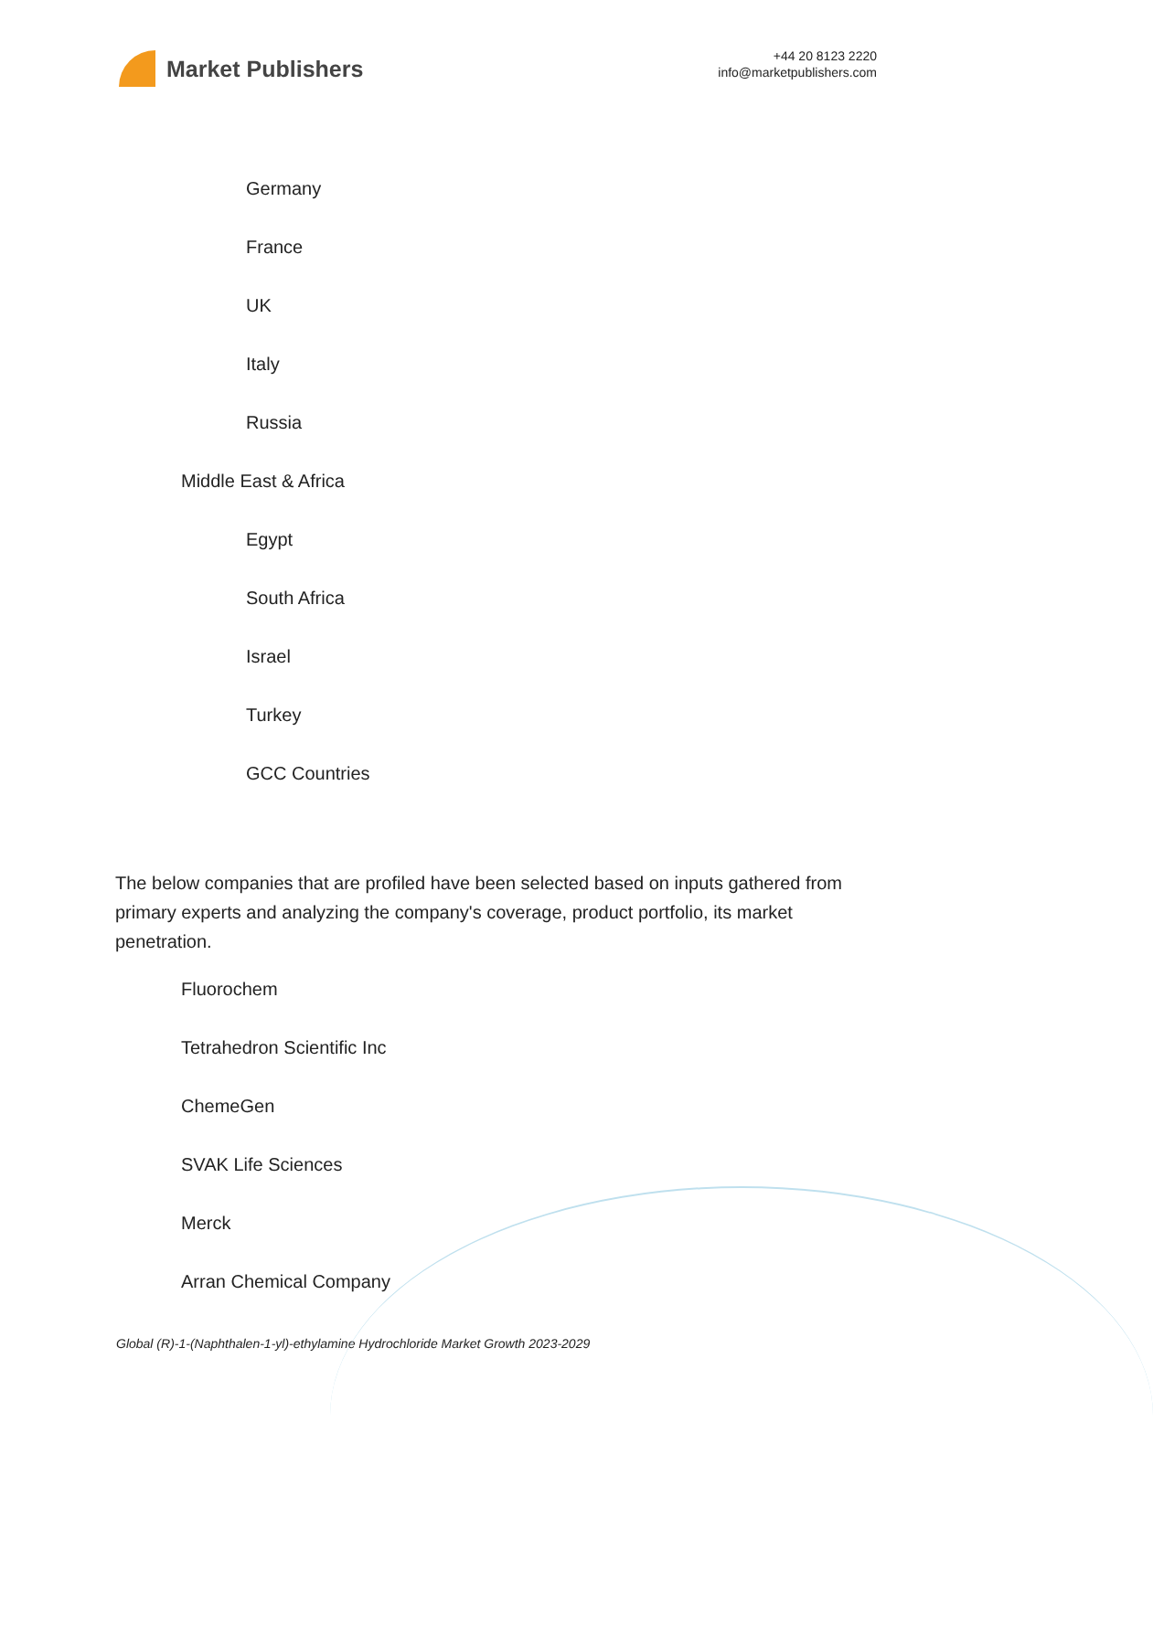Market Publishers
+44 20 8123 2220
info@marketpublishers.com
Germany
France
UK
Italy
Russia
Middle East & Africa
Egypt
South Africa
Israel
Turkey
GCC Countries
The below companies that are profiled have been selected based on inputs gathered from primary experts and analyzing the company's coverage, product portfolio, its market penetration.
Fluorochem
Tetrahedron Scientific Inc
ChemeGen
SVAK Life Sciences
Merck
Arran Chemical Company
Global (R)-1-(Naphthalen-1-yl)-ethylamine Hydrochloride Market Growth 2023-2029